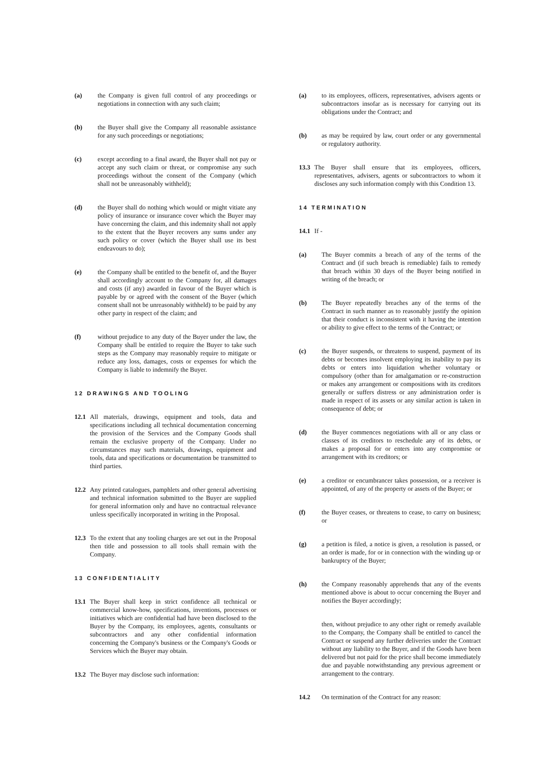(a) the Company is given full control of any proceedings or negotiations in connection with any such claim;
(b) the Buyer shall give the Company all reasonable assistance for any such proceedings or negotiations;
(c) except according to a final award, the Buyer shall not pay or accept any such claim or threat, or compromise any such proceedings without the consent of the Company (which shall not be unreasonably withheld);
(d) the Buyer shall do nothing which would or might vitiate any policy of insurance or insurance cover which the Buyer may have concerning the claim, and this indemnity shall not apply to the extent that the Buyer recovers any sums under any such policy or cover (which the Buyer shall use its best endeavours to do);
(e) the Company shall be entitled to the benefit of, and the Buyer shall accordingly account to the Company for, all damages and costs (if any) awarded in favour of the Buyer which is payable by or agreed with the consent of the Buyer (which consent shall not be unreasonably withheld) to be paid by any other party in respect of the claim; and
(f) without prejudice to any duty of the Buyer under the law, the Company shall be entitled to require the Buyer to take such steps as the Company may reasonably require to mitigate or reduce any loss, damages, costs or expenses for which the Company is liable to indemnify the Buyer.
12 DRAWINGS AND TOOLING
12.1 All materials, drawings, equipment and tools, data and specifications including all technical documentation concerning the provision of the Services and the Company Goods shall remain the exclusive property of the Company. Under no circumstances may such materials, drawings, equipment and tools, data and specifications or documentation be transmitted to third parties.
12.2 Any printed catalogues, pamphlets and other general advertising and technical information submitted to the Buyer are supplied for general information only and have no contractual relevance unless specifically incorporated in writing in the Proposal.
12.3 To the extent that any tooling charges are set out in the Proposal then title and possession to all tools shall remain with the Company.
13 CONFIDENTIALITY
13.1 The Buyer shall keep in strict confidence all technical or commercial know-how, specifications, inventions, processes or initiatives which are confidential had have been disclosed to the Buyer by the Company, its employees, agents, consultants or subcontractors and any other confidential information concerning the Company's business or the Company's Goods or Services which the Buyer may obtain.
13.2 The Buyer may disclose such information:
(a) to its employees, officers, representatives, advisers agents or subcontractors insofar as is necessary for carrying out its obligations under the Contract; and
(b) as may be required by law, court order or any governmental or regulatory authority.
13.3 The Buyer shall ensure that its employees, officers, representatives, advisers, agents or subcontractors to whom it discloses any such information comply with this Condition 13.
14 TERMINATION
14.1 If -
(a) The Buyer commits a breach of any of the terms of the Contract and (if such breach is remediable) fails to remedy that breach within 30 days of the Buyer being notified in writing of the breach; or
(b) The Buyer repeatedly breaches any of the terms of the Contract in such manner as to reasonably justify the opinion that their conduct is inconsistent with it having the intention or ability to give effect to the terms of the Contract; or
(c) the Buyer suspends, or threatens to suspend, payment of its debts or becomes insolvent employing its inability to pay its debts or enters into liquidation whether voluntary or compulsory (other than for amalgamation or re-construction or makes any arrangement or compositions with its creditors generally or suffers distress or any administration order is made in respect of its assets or any similar action is taken in consequence of debt; or
(d) the Buyer commences negotiations with all or any class or classes of its creditors to reschedule any of its debts, or makes a proposal for or enters into any compromise or arrangement with its creditors; or
(e) a creditor or encumbrancer takes possession, or a receiver is appointed, of any of the property or assets of the Buyer; or
(f) the Buyer ceases, or threatens to cease, to carry on business; or
(g) a petition is filed, a notice is given, a resolution is passed, or an order is made, for or in connection with the winding up or bankruptcy of the Buyer;
(h) the Company reasonably apprehends that any of the events mentioned above is about to occur concerning the Buyer and notifies the Buyer accordingly;
then, without prejudice to any other right or remedy available to the Company, the Company shall be entitled to cancel the Contract or suspend any further deliveries under the Contract without any liability to the Buyer, and if the Goods have been delivered but not paid for the price shall become immediately due and payable notwithstanding any previous agreement or arrangement to the contrary.
14.2 On termination of the Contract for any reason: